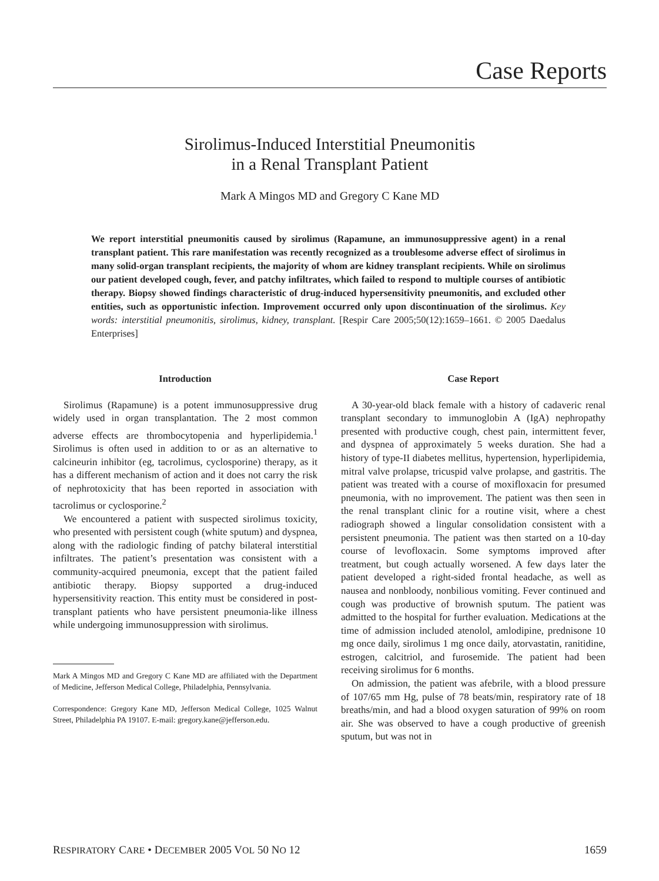Case Reports
Sirolimus-Induced Interstitial Pneumonitis
in a Renal Transplant Patient
Mark A Mingos MD and Gregory C Kane MD
We report interstitial pneumonitis caused by sirolimus (Rapamune, an immunosuppressive agent) in a renal transplant patient. This rare manifestation was recently recognized as a troublesome adverse effect of sirolimus in many solid-organ transplant recipients, the majority of whom are kidney transplant recipients. While on sirolimus our patient developed cough, fever, and patchy infiltrates, which failed to respond to multiple courses of antibiotic therapy. Biopsy showed findings characteristic of drug-induced hypersensitivity pneumonitis, and excluded other entities, such as opportunistic infection. Improvement occurred only upon discontinuation of the sirolimus. Key words: interstitial pneumonitis, sirolimus, kidney, transplant. [Respir Care 2005;50(12):1659–1661. © 2005 Daedalus Enterprises]
Introduction
Sirolimus (Rapamune) is a potent immunosuppressive drug widely used in organ transplantation. The 2 most common adverse effects are thrombocytopenia and hyperlipidemia.<sup>1</sup> Sirolimus is often used in addition to or as an alternative to calcineurin inhibitor (eg, tacrolimus, cyclosporine) therapy, as it has a different mechanism of action and it does not carry the risk of nephrotoxicity that has been reported in association with tacrolimus or cyclosporine.<sup>2</sup>
We encountered a patient with suspected sirolimus toxicity, who presented with persistent cough (white sputum) and dyspnea, along with the radiologic finding of patchy bilateral interstitial infiltrates. The patient’s presentation was consistent with a community-acquired pneumonia, except that the patient failed antibiotic therapy. Biopsy supported a drug-induced hypersensitivity reaction. This entity must be considered in post-transplant patients who have persistent pneumonia-like illness while undergoing immunosuppression with sirolimus.
Mark A Mingos MD and Gregory C Kane MD are affiliated with the Department of Medicine, Jefferson Medical College, Philadelphia, Pennsylvania.
Correspondence: Gregory Kane MD, Jefferson Medical College, 1025 Walnut Street, Philadelphia PA 19107. E-mail: gregory.kane@jefferson.edu.
Case Report
A 30-year-old black female with a history of cadaveric renal transplant secondary to immunoglobin A (IgA) nephropathy presented with productive cough, chest pain, intermittent fever, and dyspnea of approximately 5 weeks duration. She had a history of type-II diabetes mellitus, hypertension, hyperlipidemia, mitral valve prolapse, tricuspid valve prolapse, and gastritis. The patient was treated with a course of moxifloxacin for presumed pneumonia, with no improvement. The patient was then seen in the renal transplant clinic for a routine visit, where a chest radiograph showed a lingular consolidation consistent with a persistent pneumonia. The patient was then started on a 10-day course of levofloxacin. Some symptoms improved after treatment, but cough actually worsened. A few days later the patient developed a right-sided frontal headache, as well as nausea and nonbloody, nonbilious vomiting. Fever continued and cough was productive of brownish sputum. The patient was admitted to the hospital for further evaluation. Medications at the time of admission included atenolol, amlodipine, prednisone 10 mg once daily, sirolimus 1 mg once daily, atorvastatin, ranitidine, estrogen, calcitriol, and furosemide. The patient had been receiving sirolimus for 6 months.
On admission, the patient was afebrile, with a blood pressure of 107/65 mm Hg, pulse of 78 beats/min, respiratory rate of 18 breaths/min, and had a blood oxygen saturation of 99% on room air. She was observed to have a cough productive of greenish sputum, but was not in
RESPIRATORY CARE • DECEMBER 2005 VOL 50 NO 12 1659